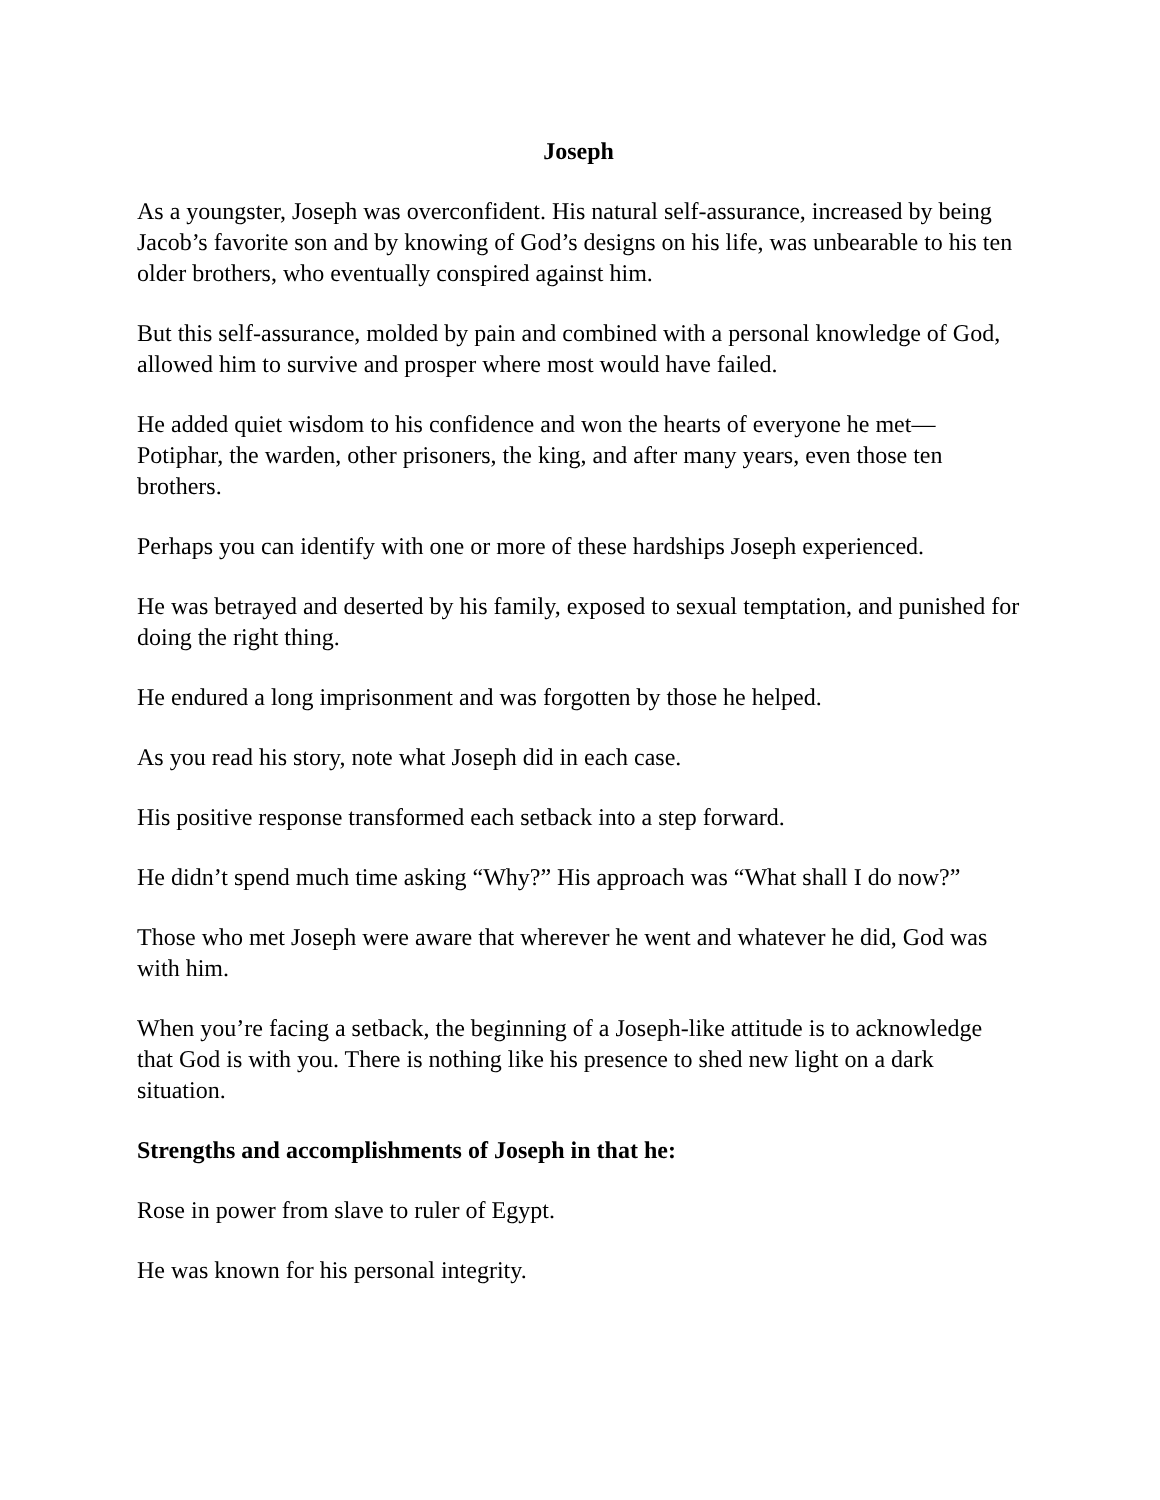Joseph
As a youngster, Joseph was overconfident. His natural self-assurance, increased by being Jacob’s favorite son and by knowing of God’s designs on his life, was unbearable to his ten older brothers, who eventually conspired against him.
But this self-assurance, molded by pain and combined with a personal knowledge of God, allowed him to survive and prosper where most would have failed.
He added quiet wisdom to his confidence and won the hearts of everyone he met—Potiphar, the warden, other prisoners, the king, and after many years, even those ten brothers.
Perhaps you can identify with one or more of these hardships Joseph experienced.
He was betrayed and deserted by his family, exposed to sexual temptation, and punished for doing the right thing.
He endured a long imprisonment and was forgotten by those he helped.
As you read his story, note what Joseph did in each case.
His positive response transformed each setback into a step forward.
He didn’t spend much time asking “Why?” His approach was “What shall I do now?”
Those who met Joseph were aware that wherever he went and whatever he did, God was with him.
When you’re facing a setback, the beginning of a Joseph-like attitude is to acknowledge that God is with you. There is nothing like his presence to shed new light on a dark situation.
Strengths and accomplishments of Joseph in that he:
Rose in power from slave to ruler of Egypt.
He was known for his personal integrity.